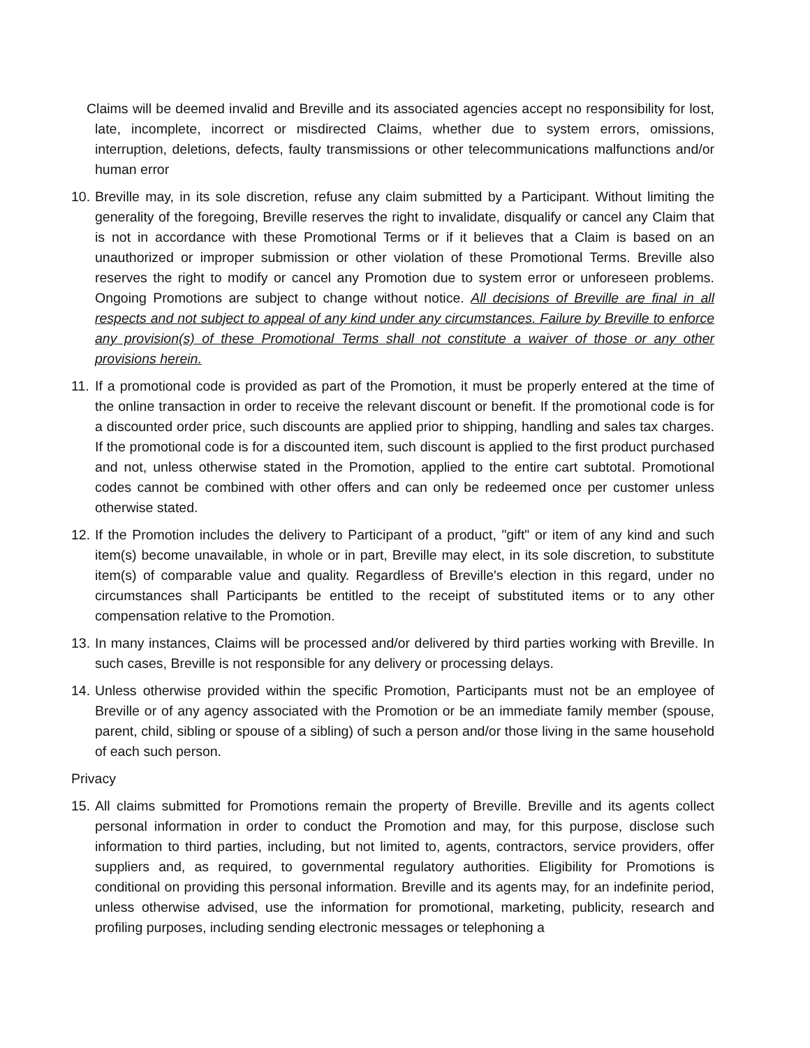Claims will be deemed invalid and Breville and its associated agencies accept no responsibility for lost, late, incomplete, incorrect or misdirected Claims, whether due to system errors, omissions, interruption, deletions, defects, faulty transmissions or other telecommunications malfunctions and/or human error
10.
Breville may, in its sole discretion, refuse any claim submitted by a Participant. Without limiting the generality of the foregoing, Breville reserves the right to invalidate, disqualify or cancel any Claim that is not in accordance with these Promotional Terms or if it believes that a Claim is based on an unauthorized or improper submission or other violation of these Promotional Terms. Breville also reserves the right to modify or cancel any Promotion due to system error or unforeseen problems. Ongoing Promotions are subject to change without notice. All decisions of Breville are final in all respects and not subject to appeal of any kind under any circumstances. Failure by Breville to enforce any provision(s) of these Promotional Terms shall not constitute a waiver of those or any other provisions herein.
11.
If a promotional code is provided as part of the Promotion, it must be properly entered at the time of the online transaction in order to receive the relevant discount or benefit. If the promotional code is for a discounted order price, such discounts are applied prior to shipping, handling and sales tax charges. If the promotional code is for a discounted item, such discount is applied to the first product purchased and not, unless otherwise stated in the Promotion, applied to the entire cart subtotal. Promotional codes cannot be combined with other offers and can only be redeemed once per customer unless otherwise stated.
12.
If the Promotion includes the delivery to Participant of a product, "gift" or item of any kind and such item(s) become unavailable, in whole or in part, Breville may elect, in its sole discretion, to substitute item(s) of comparable value and quality. Regardless of Breville's election in this regard, under no circumstances shall Participants be entitled to the receipt of substituted items or to any other compensation relative to the Promotion.
13.
In many instances, Claims will be processed and/or delivered by third parties working with Breville. In such cases, Breville is not responsible for any delivery or processing delays.
14.
Unless otherwise provided within the specific Promotion, Participants must not be an employee of Breville or of any agency associated with the Promotion or be an immediate family member (spouse, parent, child, sibling or spouse of a sibling) of such a person and/or those living in the same household of each such person.
Privacy
15.
All claims submitted for Promotions remain the property of Breville. Breville and its agents collect personal information in order to conduct the Promotion and may, for this purpose, disclose such information to third parties, including, but not limited to, agents, contractors, service providers, offer suppliers and, as required, to governmental regulatory authorities. Eligibility for Promotions is conditional on providing this personal information. Breville and its agents may, for an indefinite period, unless otherwise advised, use the information for promotional, marketing, publicity, research and profiling purposes, including sending electronic messages or telephoning a